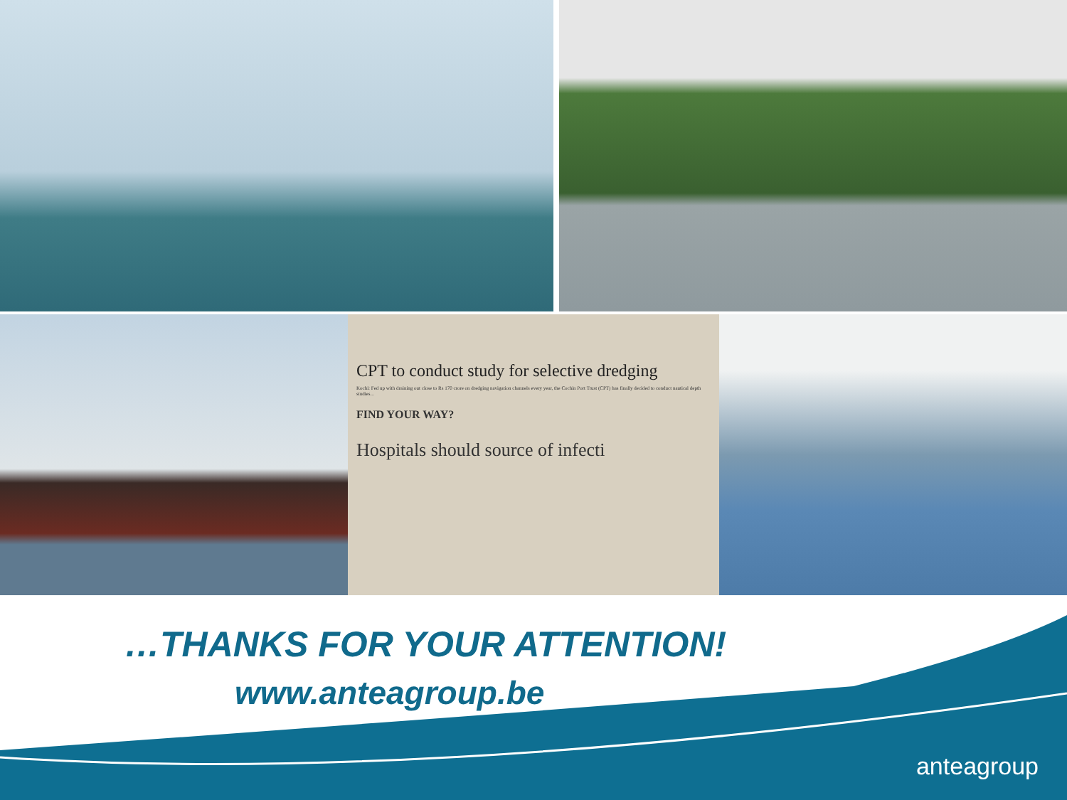CPT to conduct study for selective dredging
Kochi: Fed up with draining out close to Rs 170 crore on dredging navigation channels every year, the Cochin Port Trust (CPT) has finally decided to conduct nautical depth studies...
FIND YOUR WAY?
Hospitals should source of infecti
…THANKS FOR YOUR ATTENTION!
www.anteagroup.be
anteagroup